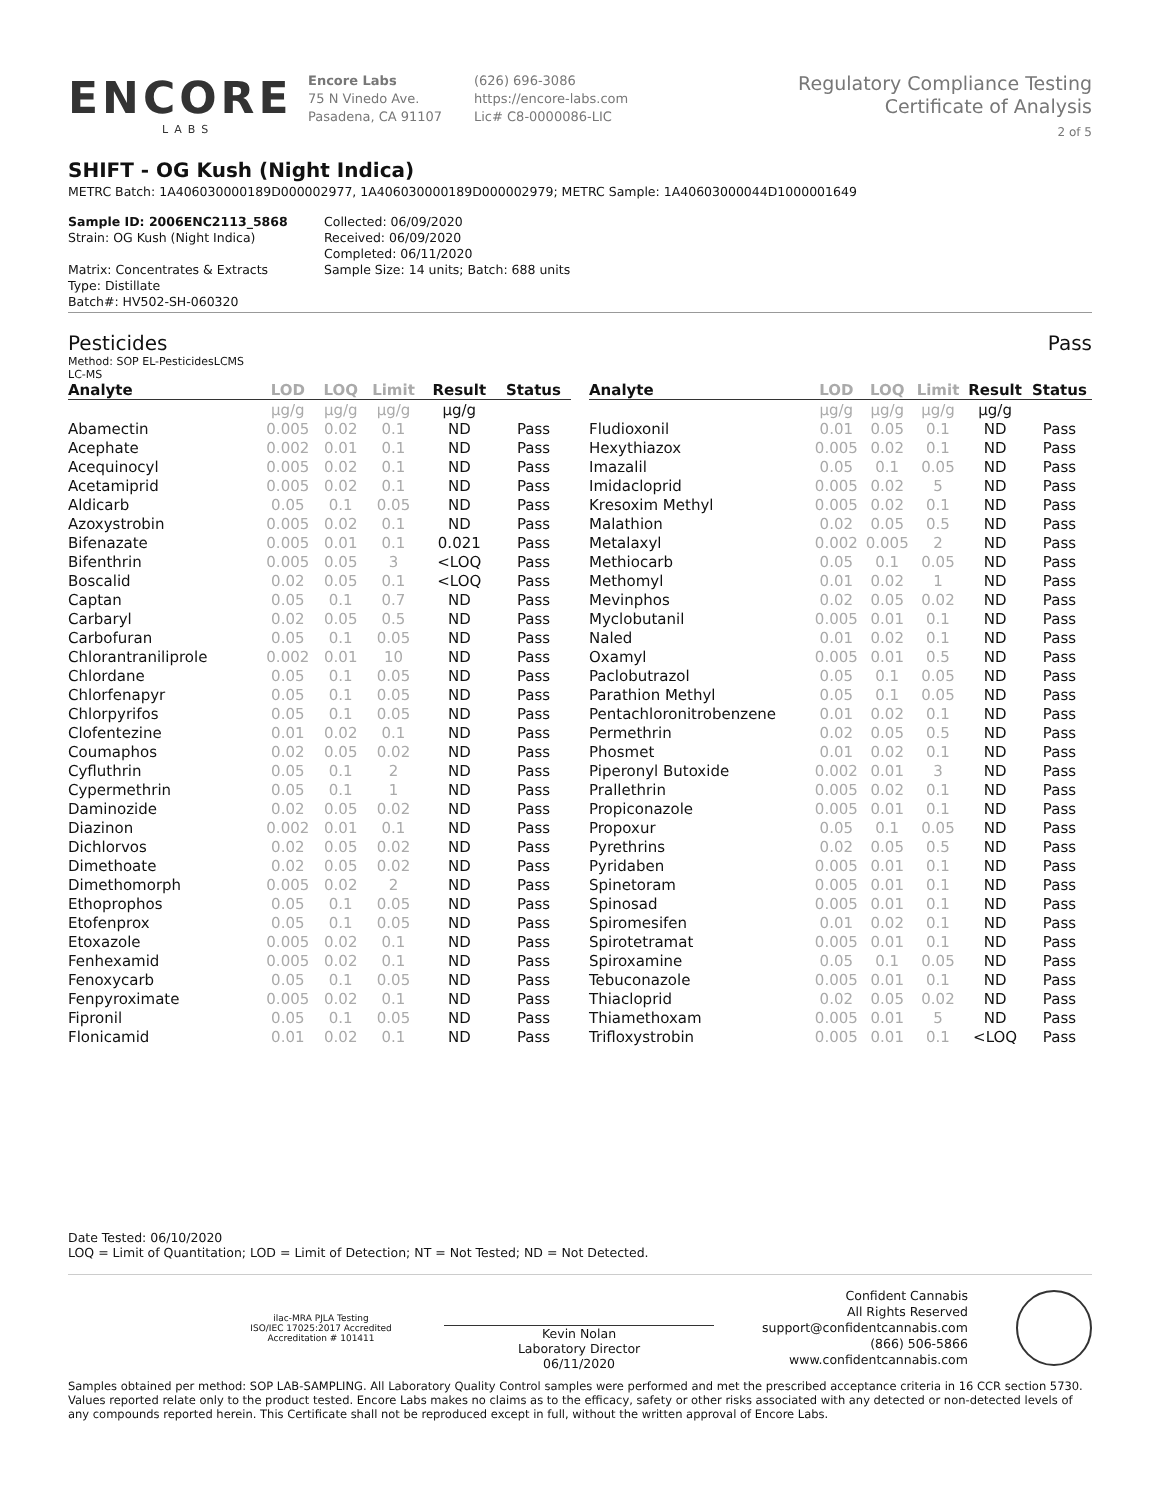ENCORE
LABS
Encore Labs
75 N Vinedo Ave.
Pasadena, CA 91107
(626) 696-3086
https://encore-labs.com
Lic# C8-0000086-LIC
Regulatory Compliance Testing
Certificate of Analysis
2 of 5
SHIFT - OG Kush (Night Indica)
METRC Batch: 1A406030000189D000002977, 1A406030000189D000002979; METRC Sample: 1A40603000044D1000001649
Sample ID: 2006ENC2113_5868
Strain: OG Kush (Night Indica)
Matrix: Concentrates & Extracts
Type: Distillate
Batch#: HV502-SH-060320
Collected: 06/09/2020
Received: 06/09/2020
Completed: 06/11/2020
Sample Size: 14 units; Batch: 688 units
Pesticides Pass
Method: SOP EL-PesticidesLCMS
LC-MS
| Analyte | LOD | LOQ | Limit | Result | Status |
| --- | --- | --- | --- | --- | --- |
| | µg/g | µg/g | µg/g | µg/g | |
| Abamectin | 0.005 | 0.02 | 0.1 | ND | Pass |
| Acephate | 0.002 | 0.01 | 0.1 | ND | Pass |
| Acequinocyl | 0.005 | 0.02 | 0.1 | ND | Pass |
| Acetamiprid | 0.005 | 0.02 | 0.1 | ND | Pass |
| Aldicarb | 0.05 | 0.1 | 0.05 | ND | Pass |
| Azoxystrobin | 0.005 | 0.02 | 0.1 | ND | Pass |
| Bifenazate | 0.005 | 0.01 | 0.1 | 0.021 | Pass |
| Bifenthrin | 0.005 | 0.05 | 3 | <LOQ | Pass |
| Boscalid | 0.02 | 0.05 | 0.1 | <LOQ | Pass |
| Captan | 0.05 | 0.1 | 0.7 | ND | Pass |
| Carbaryl | 0.02 | 0.05 | 0.5 | ND | Pass |
| Carbofuran | 0.05 | 0.1 | 0.05 | ND | Pass |
| Chlorantraniliprole | 0.002 | 0.01 | 10 | ND | Pass |
| Chlordane | 0.05 | 0.1 | 0.05 | ND | Pass |
| Chlorfenapyr | 0.05 | 0.1 | 0.05 | ND | Pass |
| Chlorpyrifos | 0.05 | 0.1 | 0.05 | ND | Pass |
| Clofentezine | 0.01 | 0.02 | 0.1 | ND | Pass |
| Coumaphos | 0.02 | 0.05 | 0.02 | ND | Pass |
| Cyfluthrin | 0.05 | 0.1 | 2 | ND | Pass |
| Cypermethrin | 0.05 | 0.1 | 1 | ND | Pass |
| Daminozide | 0.02 | 0.05 | 0.02 | ND | Pass |
| Diazinon | 0.002 | 0.01 | 0.1 | ND | Pass |
| Dichlorvos | 0.02 | 0.05 | 0.02 | ND | Pass |
| Dimethoate | 0.02 | 0.05 | 0.02 | ND | Pass |
| Dimethomorph | 0.005 | 0.02 | 2 | ND | Pass |
| Ethoprophos | 0.05 | 0.1 | 0.05 | ND | Pass |
| Etofenprox | 0.05 | 0.1 | 0.05 | ND | Pass |
| Etoxazole | 0.005 | 0.02 | 0.1 | ND | Pass |
| Fenhexamid | 0.005 | 0.02 | 0.1 | ND | Pass |
| Fenoxycarb | 0.05 | 0.1 | 0.05 | ND | Pass |
| Fenpyroximate | 0.005 | 0.02 | 0.1 | ND | Pass |
| Fipronil | 0.05 | 0.1 | 0.05 | ND | Pass |
| Flonicamid | 0.01 | 0.02 | 0.1 | ND | Pass |
| Analyte | LOD | LOQ | Limit | Result | Status |
| --- | --- | --- | --- | --- | --- |
| | µg/g | µg/g | µg/g | µg/g | |
| Fludioxonil | 0.01 | 0.05 | 0.1 | ND | Pass |
| Hexythiazox | 0.005 | 0.02 | 0.1 | ND | Pass |
| Imazalil | 0.05 | 0.1 | 0.05 | ND | Pass |
| Imidacloprid | 0.005 | 0.02 | 5 | ND | Pass |
| Kresoxim Methyl | 0.005 | 0.02 | 0.1 | ND | Pass |
| Malathion | 0.02 | 0.05 | 0.5 | ND | Pass |
| Metalaxyl | 0.002 | 0.005 | 2 | ND | Pass |
| Methiocarb | 0.05 | 0.1 | 0.05 | ND | Pass |
| Methomyl | 0.01 | 0.02 | 1 | ND | Pass |
| Mevinphos | 0.02 | 0.05 | 0.02 | ND | Pass |
| Myclobutanil | 0.005 | 0.01 | 0.1 | ND | Pass |
| Naled | 0.01 | 0.02 | 0.1 | ND | Pass |
| Oxamyl | 0.005 | 0.01 | 0.5 | ND | Pass |
| Paclobutrazol | 0.05 | 0.1 | 0.05 | ND | Pass |
| Parathion Methyl | 0.05 | 0.1 | 0.05 | ND | Pass |
| Pentachloronitrobenzene | 0.01 | 0.02 | 0.1 | ND | Pass |
| Permethrin | 0.02 | 0.05 | 0.5 | ND | Pass |
| Phosmet | 0.01 | 0.02 | 0.1 | ND | Pass |
| Piperonyl Butoxide | 0.002 | 0.01 | 3 | ND | Pass |
| Prallethrin | 0.005 | 0.02 | 0.1 | ND | Pass |
| Propiconazole | 0.005 | 0.01 | 0.1 | ND | Pass |
| Propoxur | 0.05 | 0.1 | 0.05 | ND | Pass |
| Pyrethrins | 0.02 | 0.05 | 0.5 | ND | Pass |
| Pyridaben | 0.005 | 0.01 | 0.1 | ND | Pass |
| Spinetoram | 0.005 | 0.01 | 0.1 | ND | Pass |
| Spinosad | 0.005 | 0.01 | 0.1 | ND | Pass |
| Spiromesifen | 0.01 | 0.02 | 0.1 | ND | Pass |
| Spirotetramat | 0.005 | 0.01 | 0.1 | ND | Pass |
| Spiroxamine | 0.05 | 0.1 | 0.05 | ND | Pass |
| Tebuconazole | 0.005 | 0.01 | 0.1 | ND | Pass |
| Thiacloprid | 0.02 | 0.05 | 0.02 | ND | Pass |
| Thiamethoxam | 0.005 | 0.01 | 5 | ND | Pass |
| Trifloxystrobin | 0.005 | 0.01 | 0.1 | <LOQ | Pass |
Date Tested: 06/10/2020
LOQ = Limit of Quantitation; LOD = Limit of Detection; NT = Not Tested; ND = Not Detected.
ilac-MRA PJLA Testing
ISO/IEC 17025:2017 Accredited
Accreditation # 101411
Kevin Nolan
Laboratory Director
06/11/2020
Confident Cannabis
All Rights Reserved
support@confidentcannabis.com
(866) 506-5866
www.confidentcannabis.com
Samples obtained per method: SOP LAB-SAMPLING. All Laboratory Quality Control samples were performed and met the prescribed acceptance criteria in 16 CCR section 5730. Values reported relate only to the product tested. Encore Labs makes no claims as to the efficacy, safety or other risks associated with any detected or non-detected levels of any compounds reported herein. This Certificate shall not be reproduced except in full, without the written approval of Encore Labs.